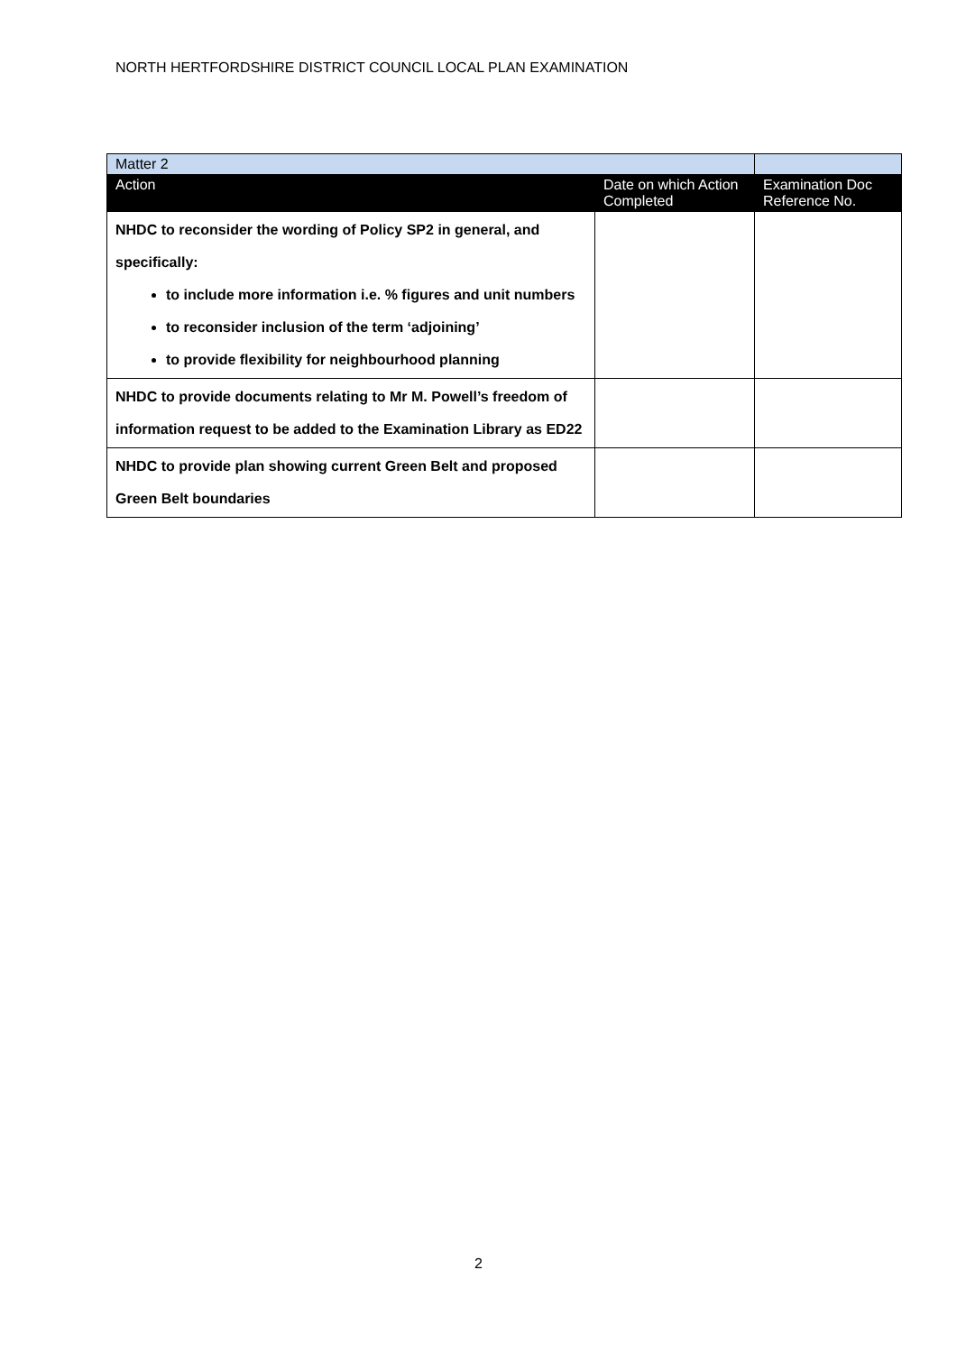NORTH HERTFORDSHIRE DISTRICT COUNCIL LOCAL PLAN EXAMINATION
| Matter 2 | | |
| Action | Date on which Action Completed | Examination Doc Reference No. |
| NHDC to reconsider the wording of Policy SP2 in general, and specifically: to include more information i.e. % figures and unit numbers to reconsider inclusion of the term ‘adjoining’ to provide flexibility for neighbourhood planning | | |
| NHDC to provide documents relating to Mr M. Powell’s freedom of information request to be added to the Examination Library as ED22 | | |
| NHDC to provide plan showing current Green Belt and proposed Green Belt boundaries | | |
2